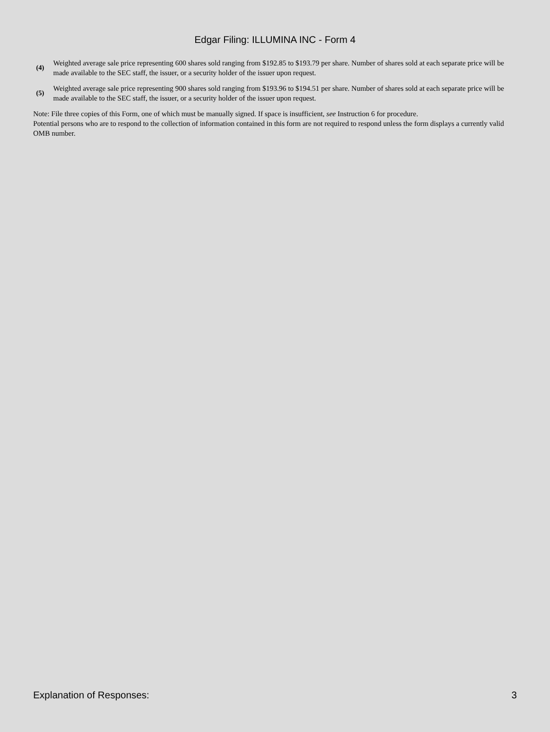Edgar Filing: ILLUMINA INC - Form 4
(4) Weighted average sale price representing 600 shares sold ranging from $192.85 to $193.79 per share. Number of shares sold at each separate price will be made available to the SEC staff, the issuer, or a security holder of the issuer upon request.
(5) Weighted average sale price representing 900 shares sold ranging from $193.96 to $194.51 per share. Number of shares sold at each separate price will be made available to the SEC staff, the issuer, or a security holder of the issuer upon request.
Note: File three copies of this Form, one of which must be manually signed. If space is insufficient, see Instruction 6 for procedure.
Potential persons who are to respond to the collection of information contained in this form are not required to respond unless the form displays a currently valid OMB number.
Explanation of Responses: 3